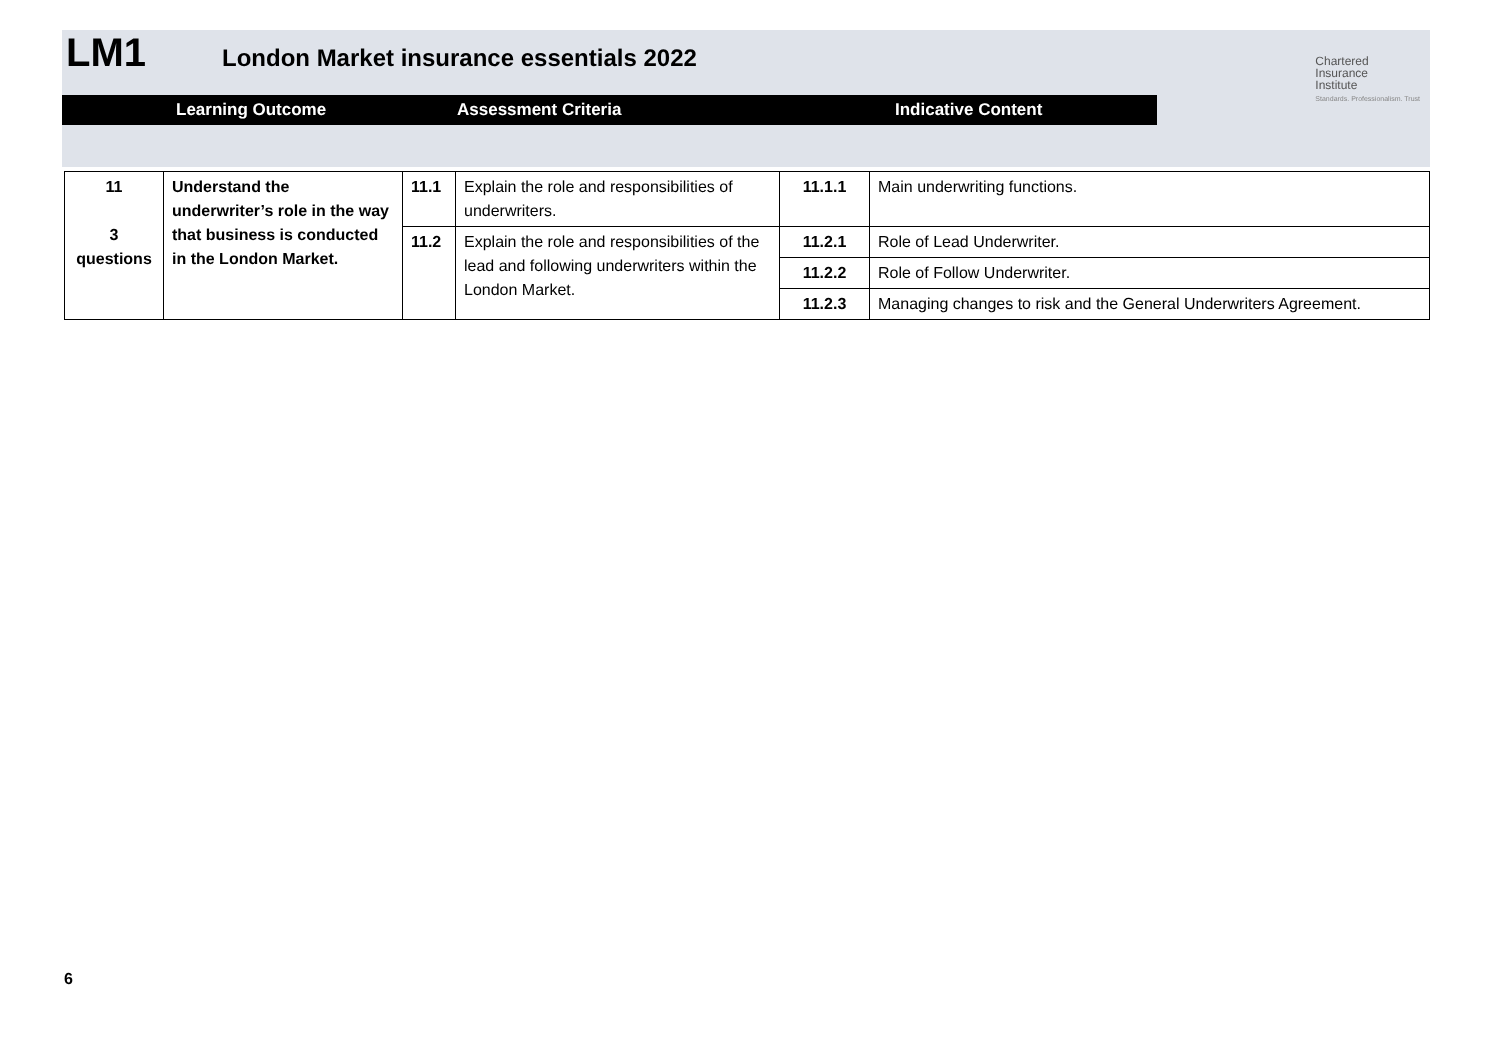LM1
London Market insurance essentials 2022
Chartered
Insurance
Institute
Standards. Professionalism. Trust
Learning Outcome Assessment Criteria Indicative Content
| 11 3 questions | Understand the underwriter’s role in the way that business is conducted in the London Market. | 11.1 | Explain the role and responsibilities of underwriters. | 11.1.1 | Main underwriting functions. |
| | | 11.2 | Explain the role and responsibilities of the lead and following underwriters within the London Market. | 11.2.1 | Role of Lead Underwriter. |
| | | | | 11.2.2 | Role of Follow Underwriter. |
| | | | | 11.2.3 | Managing changes to risk and the General Underwriters Agreement. |
6